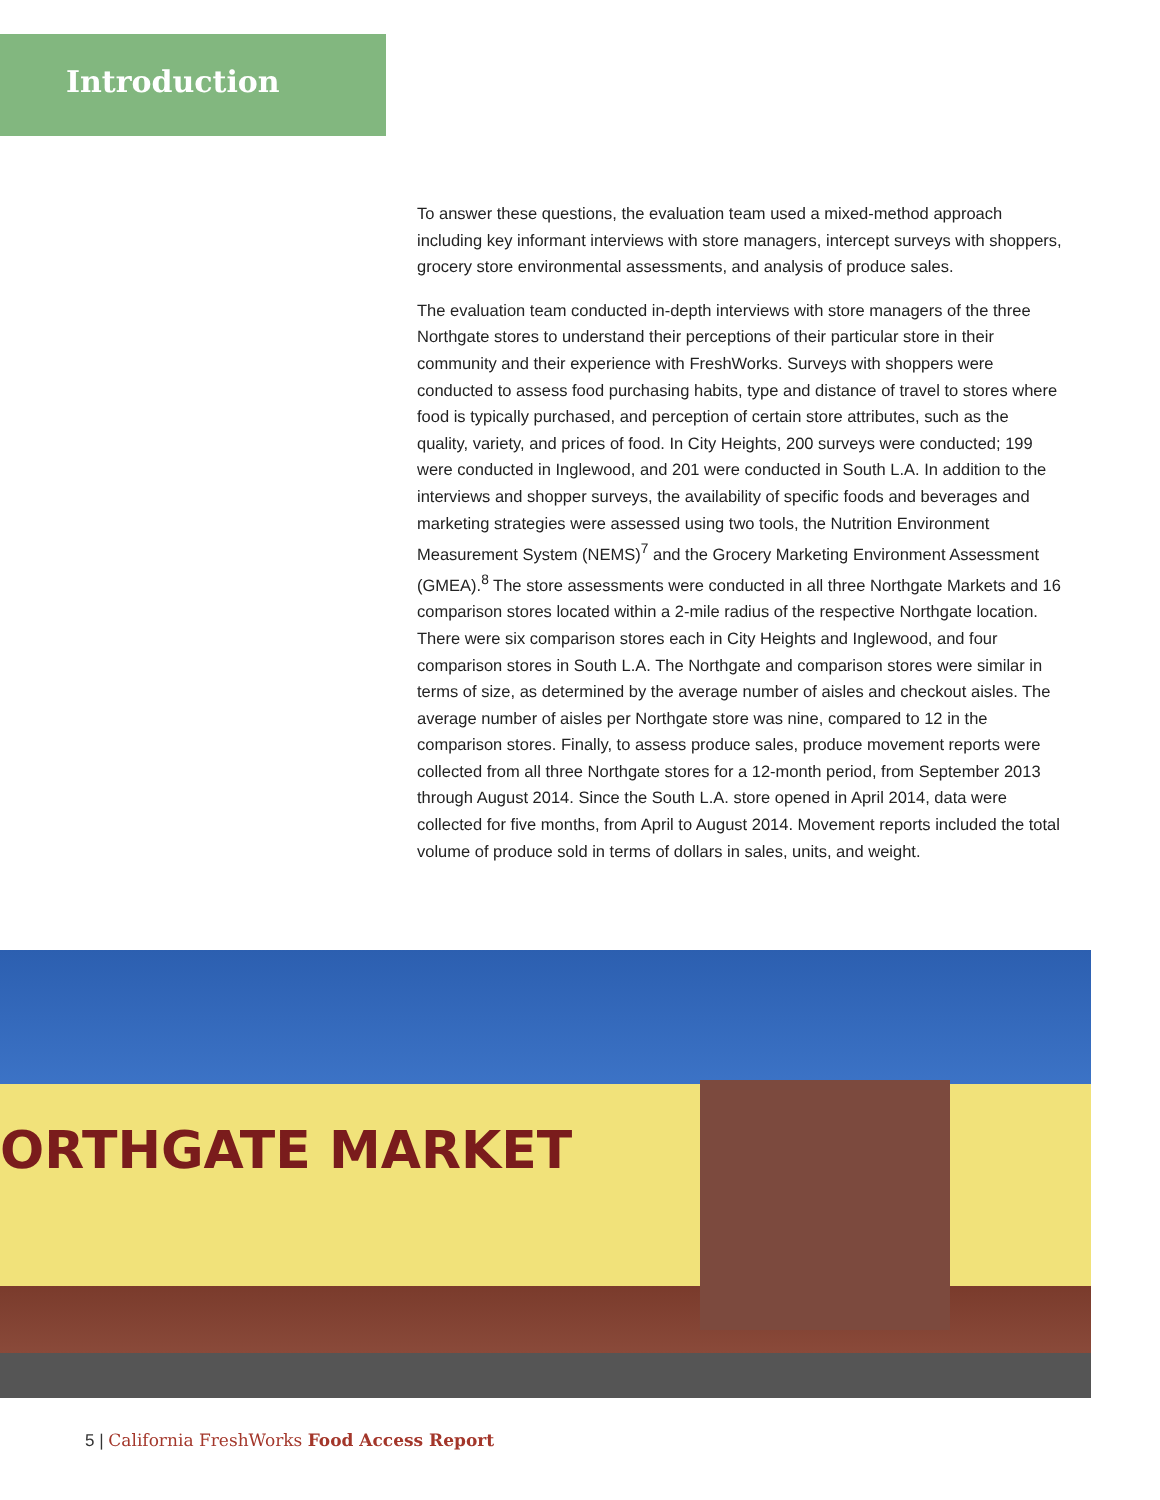Introduction
To answer these questions, the evaluation team used a mixed-method approach including key informant interviews with store managers, intercept surveys with shoppers, grocery store environmental assessments, and analysis of produce sales.
The evaluation team conducted in-depth interviews with store managers of the three Northgate stores to understand their perceptions of their particular store in their community and their experience with FreshWorks. Surveys with shoppers were conducted to assess food purchasing habits, type and distance of travel to stores where food is typically purchased, and perception of certain store attributes, such as the quality, variety, and prices of food. In City Heights, 200 surveys were conducted; 199 were conducted in Inglewood, and 201 were conducted in South L.A. In addition to the interviews and shopper surveys, the availability of specific foods and beverages and marketing strategies were assessed using two tools, the Nutrition Environment Measurement System (NEMS)<sup>7</sup> and the Grocery Marketing Environment Assessment (GMEA).<sup>8</sup> The store assessments were conducted in all three Northgate Markets and 16 comparison stores located within a 2-mile radius of the respective Northgate location. There were six comparison stores each in City Heights and Inglewood, and four comparison stores in South L.A. The Northgate and comparison stores were similar in terms of size, as determined by the average number of aisles and checkout aisles. The average number of aisles per Northgate store was nine, compared to 12 in the comparison stores. Finally, to assess produce sales, produce movement reports were collected from all three Northgate stores for a 12-month period, from September 2013 through August 2014. Since the South L.A. store opened in April 2014, data were collected for five months, from April to August 2014. Movement reports included the total volume of produce sold in terms of dollars in sales, units, and weight.
ORTHGATE MARKET
5 | California FreshWorks Food Access Report